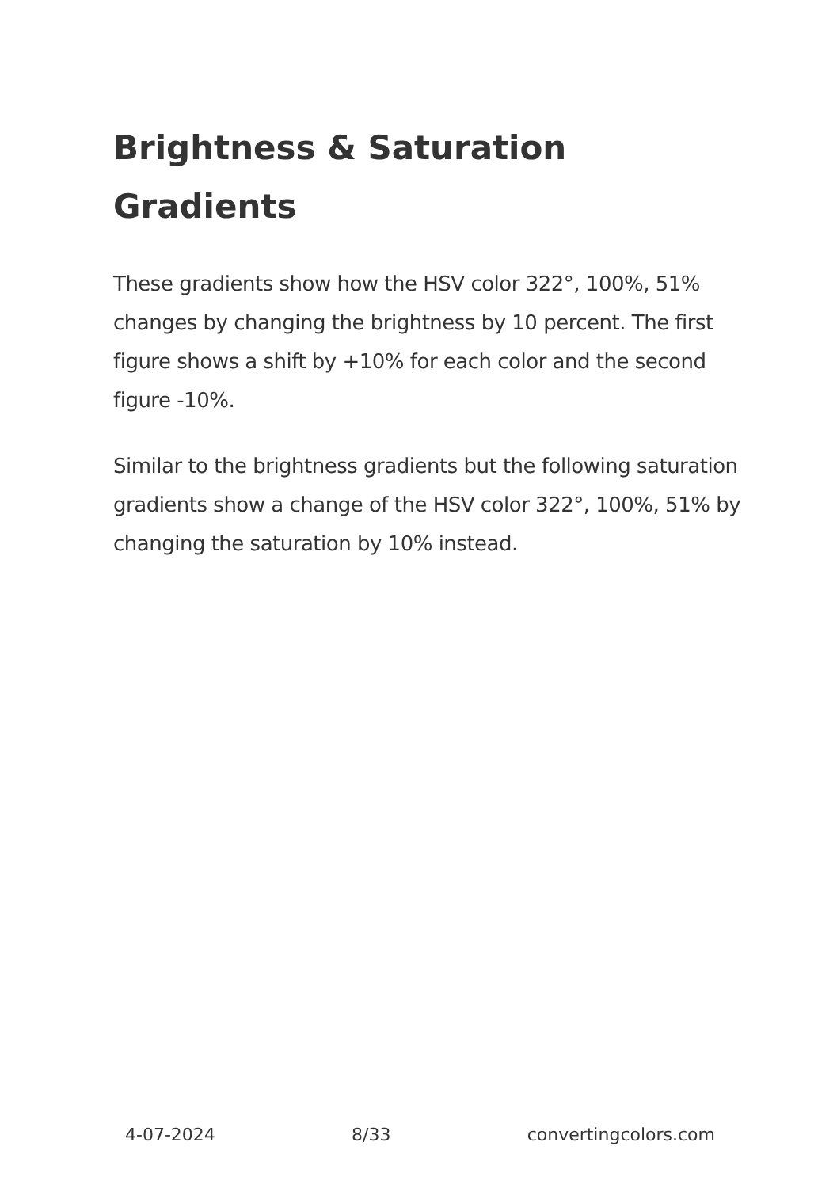Brightness & Saturation Gradients
These gradients show how the HSV color 322°, 100%, 51% changes by changing the brightness by 10 percent. The first figure shows a shift by +10% for each color and the second figure -10%.
Similar to the brightness gradients but the following saturation gradients show a change of the HSV color 322°, 100%, 51% by changing the saturation by 10% instead.
4-07-2024 8/33 convertingcolors.com